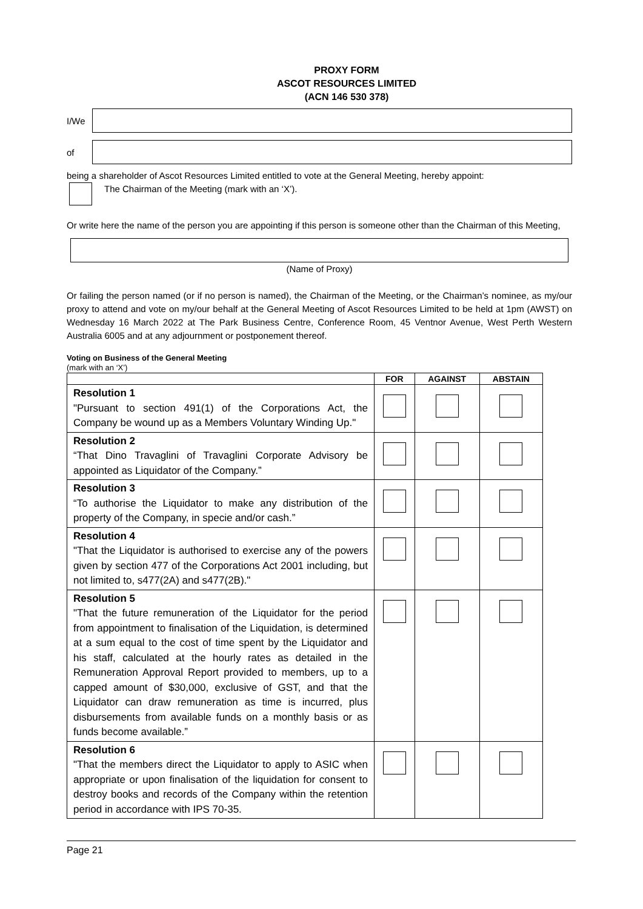PROXY FORM
ASCOT RESOURCES LIMITED
(ACN 146 530 378)
I/We
of
being a shareholder of Ascot Resources Limited entitled to vote at the General Meeting, hereby appoint:
The Chairman of the Meeting (mark with an ‘X’).
Or write here the name of the person you are appointing if this person is someone other than the Chairman of this Meeting,
(Name of Proxy)
Or failing the person named (or if no person is named), the Chairman of the Meeting, or the Chairman’s nominee, as my/our proxy to attend and vote on my/our behalf at the General Meeting of Ascot Resources Limited to be held at 1pm (AWST) on Wednesday 16 March 2022 at The Park Business Centre, Conference Room, 45 Ventnor Avenue, West Perth Western Australia 6005 and at any adjournment or postponement thereof.
Voting on Business of the General Meeting
(mark with an ‘X’)
| | FOR | AGAINST | ABSTAIN |
| --- | --- | --- | --- |
| Resolution 1 "Pursuant to section 491(1) of the Corporations Act, the Company be wound up as a Members Voluntary Winding Up." | | | |
| Resolution 2 “That Dino Travaglini of Travaglini Corporate Advisory be appointed as Liquidator of the Company.” | | | |
| Resolution 3 “To authorise the Liquidator to make any distribution of the property of the Company, in specie and/or cash.” | | | |
| Resolution 4 "That the Liquidator is authorised to exercise any of the powers given by section 477 of the Corporations Act 2001 including, but not limited to, s477(2A) and s477(2B)." | | | |
| Resolution 5 "That the future remuneration of the Liquidator for the period from appointment to finalisation of the Liquidation, is determined at a sum equal to the cost of time spent by the Liquidator and his staff, calculated at the hourly rates as detailed in the Remuneration Approval Report provided to members, up to a capped amount of $30,000, exclusive of GST, and that the Liquidator can draw remuneration as time is incurred, plus disbursements from available funds on a monthly basis or as funds become available.” | | | |
| Resolution 6 "That the members direct the Liquidator to apply to ASIC when appropriate or upon finalisation of the liquidation for consent to destroy books and records of the Company within the retention period in accordance with IPS 70-35. | | | |
Page 21